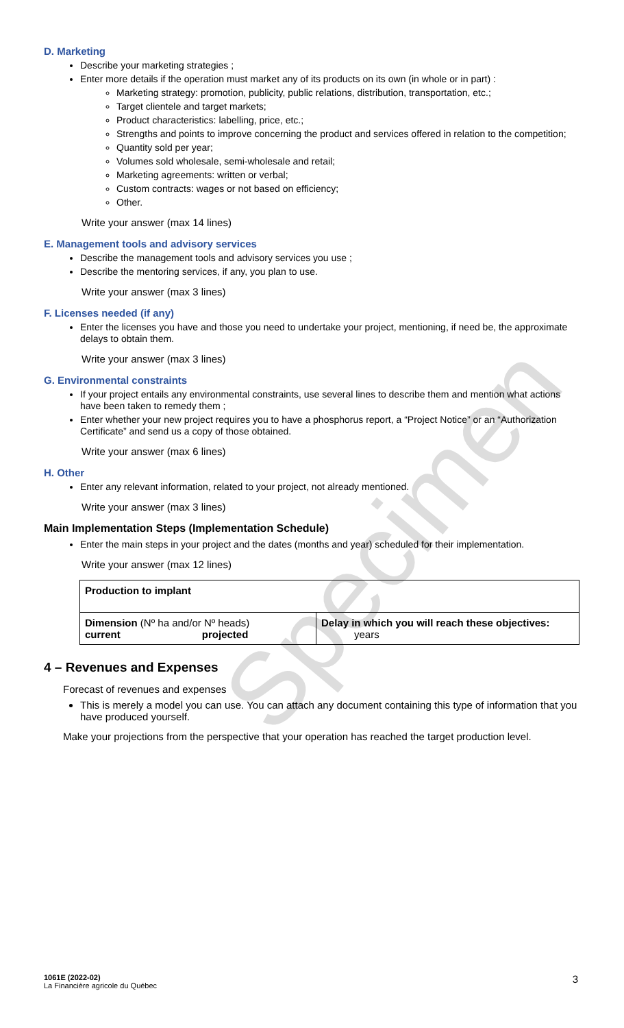Specimen
D. Marketing
Describe your marketing strategies ;
Enter more details if the operation must market any of its products on its own (in whole or in part) :
Marketing strategy: promotion, publicity, public relations, distribution, transportation, etc.;
Target clientele and target markets;
Product characteristics: labelling, price, etc.;
Strengths and points to improve concerning the product and services offered in relation to the competition;
Quantity sold per year;
Volumes sold wholesale, semi-wholesale and retail;
Marketing agreements: written or verbal;
Custom contracts: wages or not based on efficiency;
Other.
Write your answer (max 14 lines)
E. Management tools and advisory services
Describe the management tools and advisory services you use ;
Describe the mentoring services, if any, you plan to use.
Write your answer (max 3 lines)
F. Licenses needed (if any)
Enter the licenses you have and those you need to undertake your project, mentioning, if need be, the approximate delays to obtain them.
Write your answer (max 3 lines)
G. Environmental constraints
If your project entails any environmental constraints, use several lines to describe them and mention what actions have been taken to remedy them ;
Enter whether your new project requires you to have a phosphorus report, a “Project Notice” or an “Authorization Certificate” and send us a copy of those obtained.
Write your answer (max 6 lines)
H. Other
Enter any relevant information, related to your project, not already mentioned.
Write your answer (max 3 lines)
Main Implementation Steps (Implementation Schedule)
Enter the main steps in your project and the dates (months and year) scheduled for their implementation.
Write your answer (max 12 lines)
| Production to implant | |
| Dimension (Nº ha and/or Nº heads) current projected | Delay in which you will reach these objectives: years |
4 – Revenues and Expenses
Forecast of revenues and expenses
This is merely a model you can use. You can attach any document containing this type of information that you have produced yourself.
Make your projections from the perspective that your operation has reached the target production level.
1061E (2022-02)
La Financière agricole du Québec
3